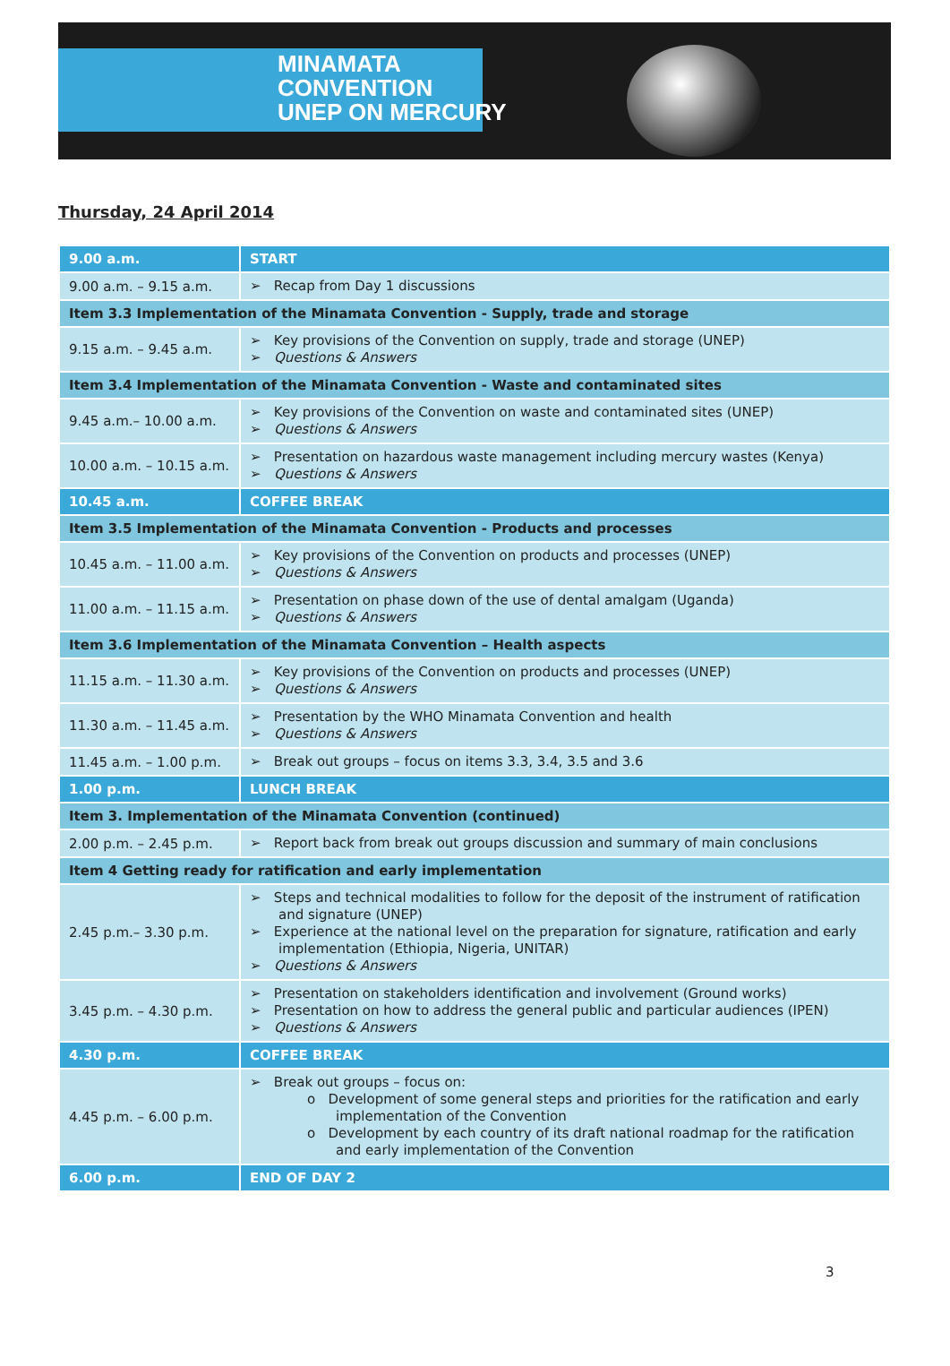MINAMATA
CONVENTION
UNEP ON MERCURY
Thursday, 24 April 2014
| 9.00 a.m. | START |
| 9.00 a.m. – 9.15 a.m. | ➢ Recap from Day 1 discussions |
| Item 3.3 Implementation of the Minamata Convention - Supply, trade and storage | |
| 9.15 a.m. – 9.45 a.m. | ➢ Key provisions of the Convention on supply, trade and storage (UNEP) ➢ Questions & Answers |
| Item 3.4 Implementation of the Minamata Convention - Waste and contaminated sites | |
| 9.45 a.m.– 10.00 a.m. | ➢ Key provisions of the Convention on waste and contaminated sites (UNEP) ➢ Questions & Answers |
| 10.00 a.m. – 10.15 a.m. | ➢ Presentation on hazardous waste management including mercury wastes (Kenya) ➢ Questions & Answers |
| 10.45 a.m. | COFFEE BREAK |
| Item 3.5 Implementation of the Minamata Convention - Products and processes | |
| 10.45 a.m. – 11.00 a.m. | ➢ Key provisions of the Convention on products and processes (UNEP) ➢ Questions & Answers |
| 11.00 a.m. – 11.15 a.m. | ➢ Presentation on phase down of the use of dental amalgam (Uganda) ➢ Questions & Answers |
| Item 3.6 Implementation of the Minamata Convention – Health aspects | |
| 11.15 a.m. – 11.30 a.m. | ➢ Key provisions of the Convention on products and processes (UNEP) ➢ Questions & Answers |
| 11.30 a.m. – 11.45 a.m. | ➢ Presentation by the WHO Minamata Convention and health ➢ Questions & Answers |
| 11.45 a.m. – 1.00 p.m. | ➢ Break out groups – focus on items 3.3, 3.4, 3.5 and 3.6 |
| 1.00 p.m. | LUNCH BREAK |
| Item 3. Implementation of the Minamata Convention (continued) | |
| 2.00 p.m. – 2.45 p.m. | ➢ Report back from break out groups discussion and summary of main conclusions |
| Item 4 Getting ready for ratification and early implementation | |
| 2.45 p.m.– 3.30 p.m. | ➢ Steps and technical modalities to follow for the deposit of the instrument of ratification and signature (UNEP) ➢ Experience at the national level on the preparation for signature, ratification and early implementation (Ethiopia, Nigeria, UNITAR) ➢ Questions & Answers |
| 3.45 p.m. – 4.30 p.m. | ➢ Presentation on stakeholders identification and involvement (Ground works) ➢ Presentation on how to address the general public and particular audiences (IPEN) ➢ Questions & Answers |
| 4.30 p.m. | COFFEE BREAK |
| 4.45 p.m. – 6.00 p.m. | ➢ Break out groups – focus on: o Development of some general steps and priorities for the ratification and early implementation of the Convention o Development by each country of its draft national roadmap for the ratification and early implementation of the Convention |
| 6.00 p.m. | END OF DAY 2 |
3